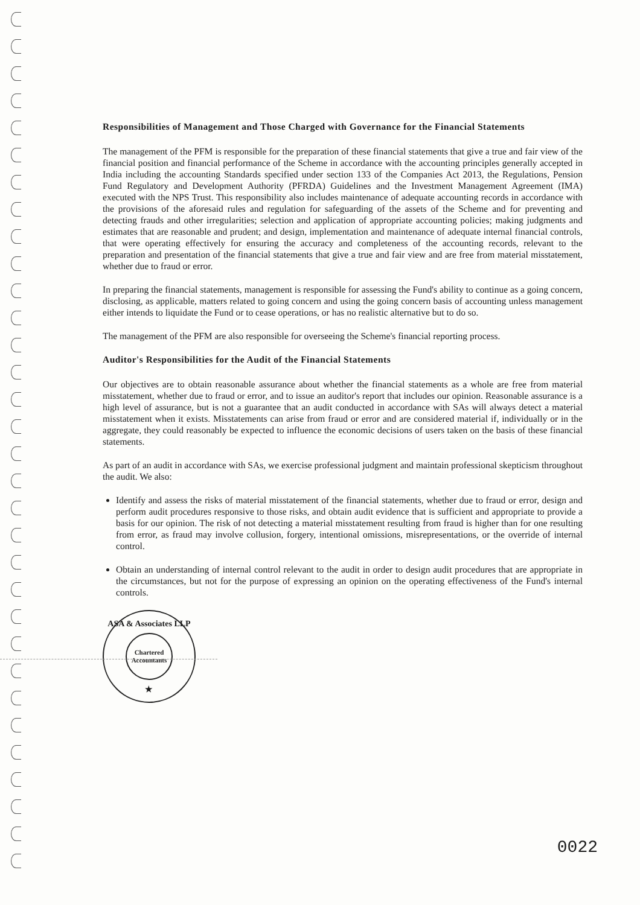Responsibilities of Management and Those Charged with Governance for the Financial Statements
The management of the PFM is responsible for the preparation of these financial statements that give a true and fair view of the financial position and financial performance of the Scheme in accordance with the accounting principles generally accepted in India including the accounting Standards specified under section 133 of the Companies Act 2013, the Regulations, Pension Fund Regulatory and Development Authority (PFRDA) Guidelines and the Investment Management Agreement (IMA) executed with the NPS Trust. This responsibility also includes maintenance of adequate accounting records in accordance with the provisions of the aforesaid rules and regulation for safeguarding of the assets of the Scheme and for preventing and detecting frauds and other irregularities; selection and application of appropriate accounting policies; making judgments and estimates that are reasonable and prudent; and design, implementation and maintenance of adequate internal financial controls, that were operating effectively for ensuring the accuracy and completeness of the accounting records, relevant to the preparation and presentation of the financial statements that give a true and fair view and are free from material misstatement, whether due to fraud or error.
In preparing the financial statements, management is responsible for assessing the Fund's ability to continue as a going concern, disclosing, as applicable, matters related to going concern and using the going concern basis of accounting unless management either intends to liquidate the Fund or to cease operations, or has no realistic alternative but to do so.
The management of the PFM are also responsible for overseeing the Scheme's financial reporting process.
Auditor's Responsibilities for the Audit of the Financial Statements
Our objectives are to obtain reasonable assurance about whether the financial statements as a whole are free from material misstatement, whether due to fraud or error, and to issue an auditor's report that includes our opinion. Reasonable assurance is a high level of assurance, but is not a guarantee that an audit conducted in accordance with SAs will always detect a material misstatement when it exists. Misstatements can arise from fraud or error and are considered material if, individually or in the aggregate, they could reasonably be expected to influence the economic decisions of users taken on the basis of these financial statements.
As part of an audit in accordance with SAs, we exercise professional judgment and maintain professional skepticism throughout the audit. We also:
Identify and assess the risks of material misstatement of the financial statements, whether due to fraud or error, design and perform audit procedures responsive to those risks, and obtain audit evidence that is sufficient and appropriate to provide a basis for our opinion. The risk of not detecting a material misstatement resulting from fraud is higher than for one resulting from error, as fraud may involve collusion, forgery, intentional omissions, misrepresentations, or the override of internal control.
Obtain an understanding of internal control relevant to the audit in order to design audit procedures that are appropriate in the circumstances, but not for the purpose of expressing an opinion on the operating effectiveness of the Fund's internal controls.
ASA & Associates LLP
Chartered
Accountants
★
0022